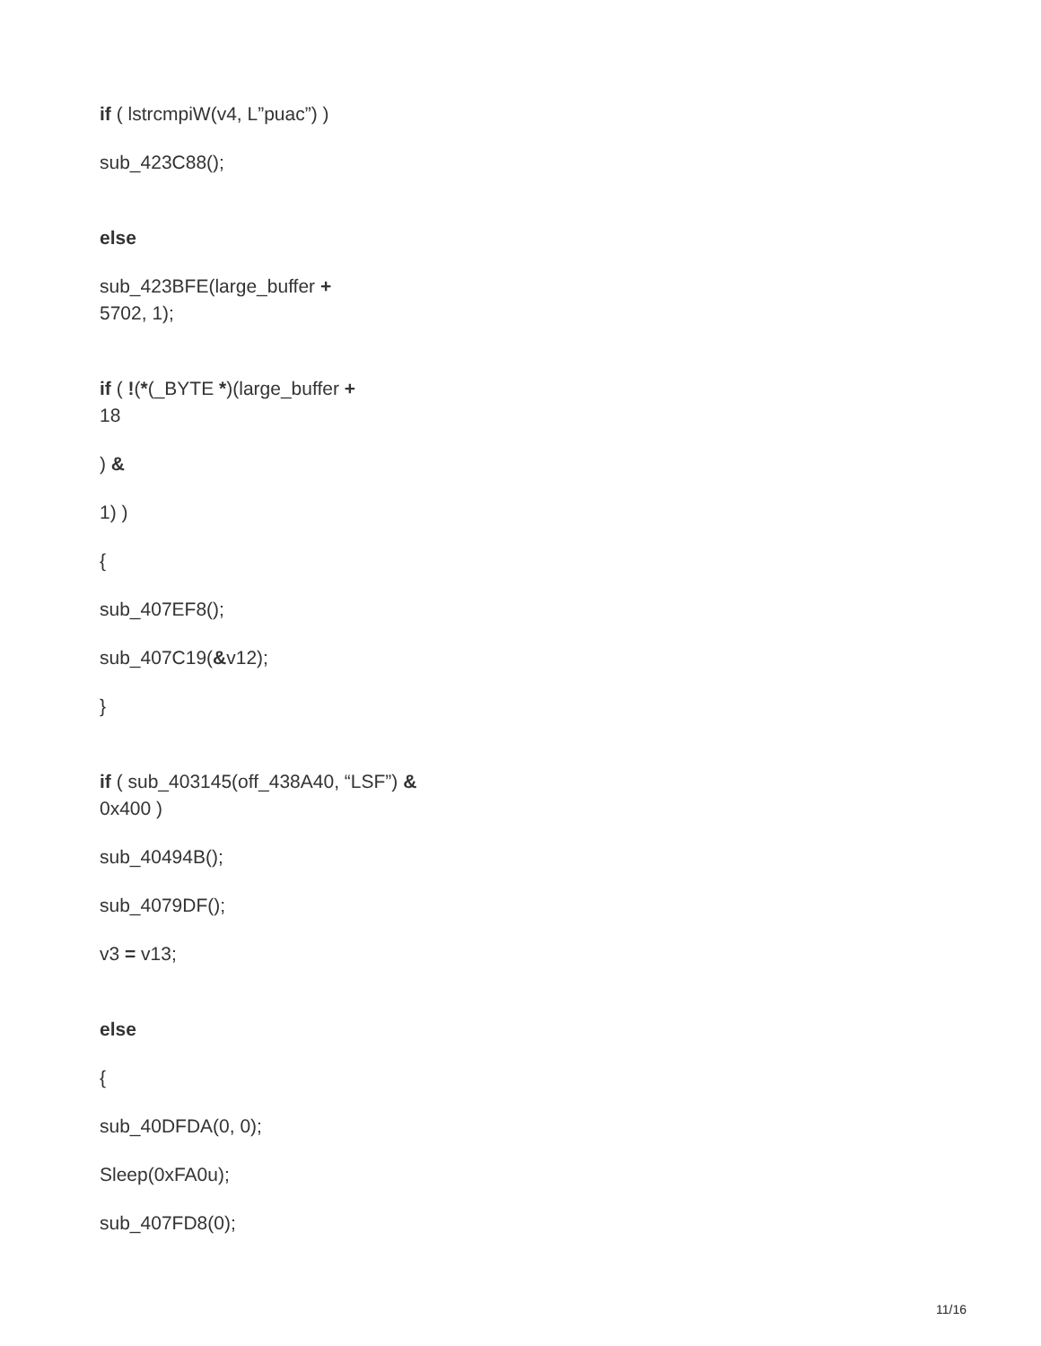if ( lstrcmpiW(v4, L”puac”) )
sub_423C88();
else
sub_423BFE(large_buffer +
5702, 1);
if ( !(*(_BYTE *)(large_buffer +
18
) &
1) )
{
sub_407EF8();
sub_407C19(&v12);
}
if ( sub_403145(off_438A40, “LSF”) &
0x400 )
sub_40494B();
sub_4079DF();
v3 = v13;
else
{
sub_40DFDA(0, 0);
Sleep(0xFA0u);
sub_407FD8(0);
11/16